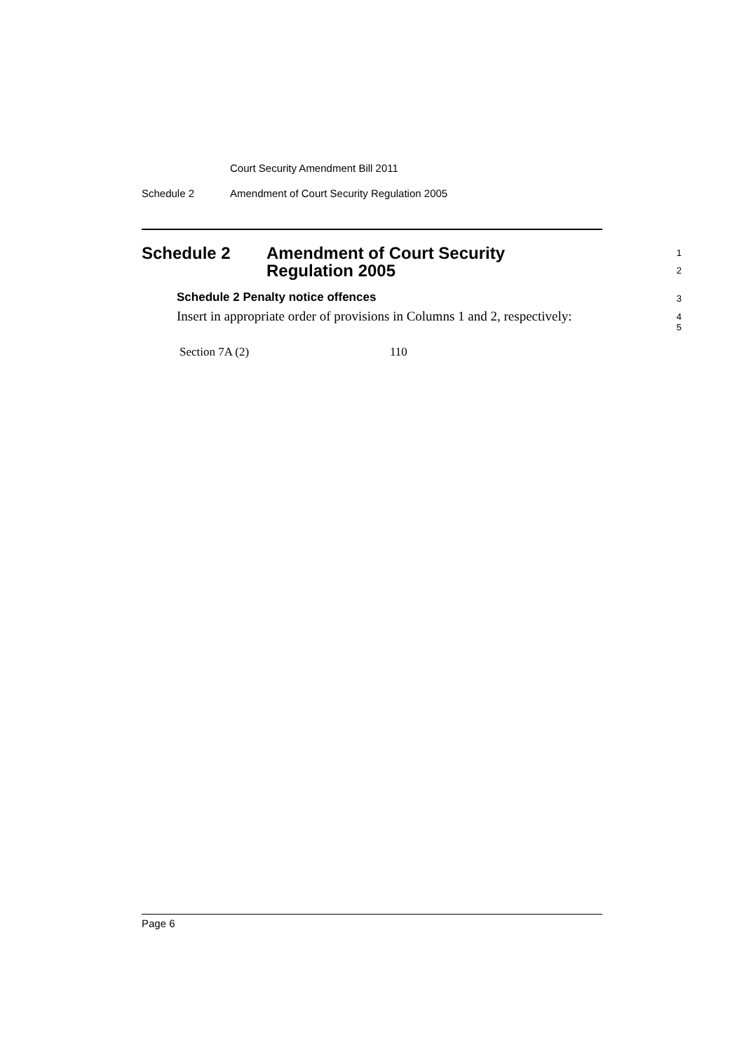Court Security Amendment Bill 2011
Schedule 2 Amendment of Court Security Regulation 2005
Schedule 2 Amendment of Court Security
Regulation 2005
1
2
Schedule 2 Penalty notice offences
3
Insert in appropriate order of provisions in Columns 1 and 2, respectively:
4
5
| Section 7A (2) | 110 |
Page 6